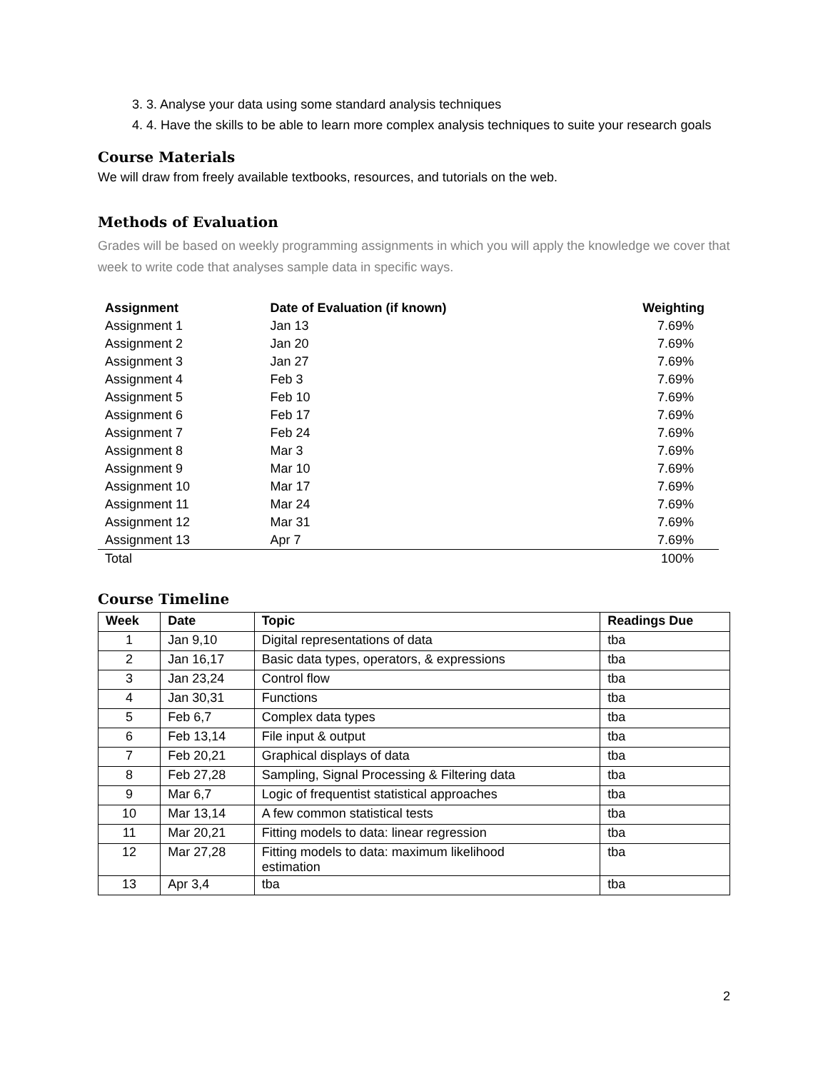3. 3. Analyse your data using some standard analysis techniques
4. 4. Have the skills to be able to learn more complex analysis techniques to suite your research goals
Course Materials
We will draw from freely available textbooks, resources, and tutorials on the web.
Methods of Evaluation
Grades will be based on weekly programming assignments in which you will apply the knowledge we cover that week to write code that analyses sample data in specific ways.
| Assignment | Date of Evaluation (if known) | Weighting |
| --- | --- | --- |
| Assignment 1 | Jan 13 | 7.69% |
| Assignment 2 | Jan 20 | 7.69% |
| Assignment 3 | Jan 27 | 7.69% |
| Assignment 4 | Feb 3 | 7.69% |
| Assignment 5 | Feb 10 | 7.69% |
| Assignment 6 | Feb 17 | 7.69% |
| Assignment 7 | Feb 24 | 7.69% |
| Assignment 8 | Mar 3 | 7.69% |
| Assignment 9 | Mar 10 | 7.69% |
| Assignment 10 | Mar 17 | 7.69% |
| Assignment 11 | Mar 24 | 7.69% |
| Assignment 12 | Mar 31 | 7.69% |
| Assignment 13 | Apr 7 | 7.69% |
| Total | | 100% |
Course Timeline
| Week | Date | Topic | Readings Due |
| --- | --- | --- | --- |
| 1 | Jan 9,10 | Digital representations of data | tba |
| 2 | Jan 16,17 | Basic data types, operators, & expressions | tba |
| 3 | Jan 23,24 | Control flow | tba |
| 4 | Jan 30,31 | Functions | tba |
| 5 | Feb 6,7 | Complex data types | tba |
| 6 | Feb 13,14 | File input & output | tba |
| 7 | Feb 20,21 | Graphical displays of data | tba |
| 8 | Feb 27,28 | Sampling, Signal Processing & Filtering data | tba |
| 9 | Mar 6,7 | Logic of frequentist statistical approaches | tba |
| 10 | Mar 13,14 | A few common statistical tests | tba |
| 11 | Mar 20,21 | Fitting models to data: linear regression | tba |
| 12 | Mar 27,28 | Fitting models to data: maximum likelihood estimation | tba |
| 13 | Apr 3,4 | tba | tba |
2